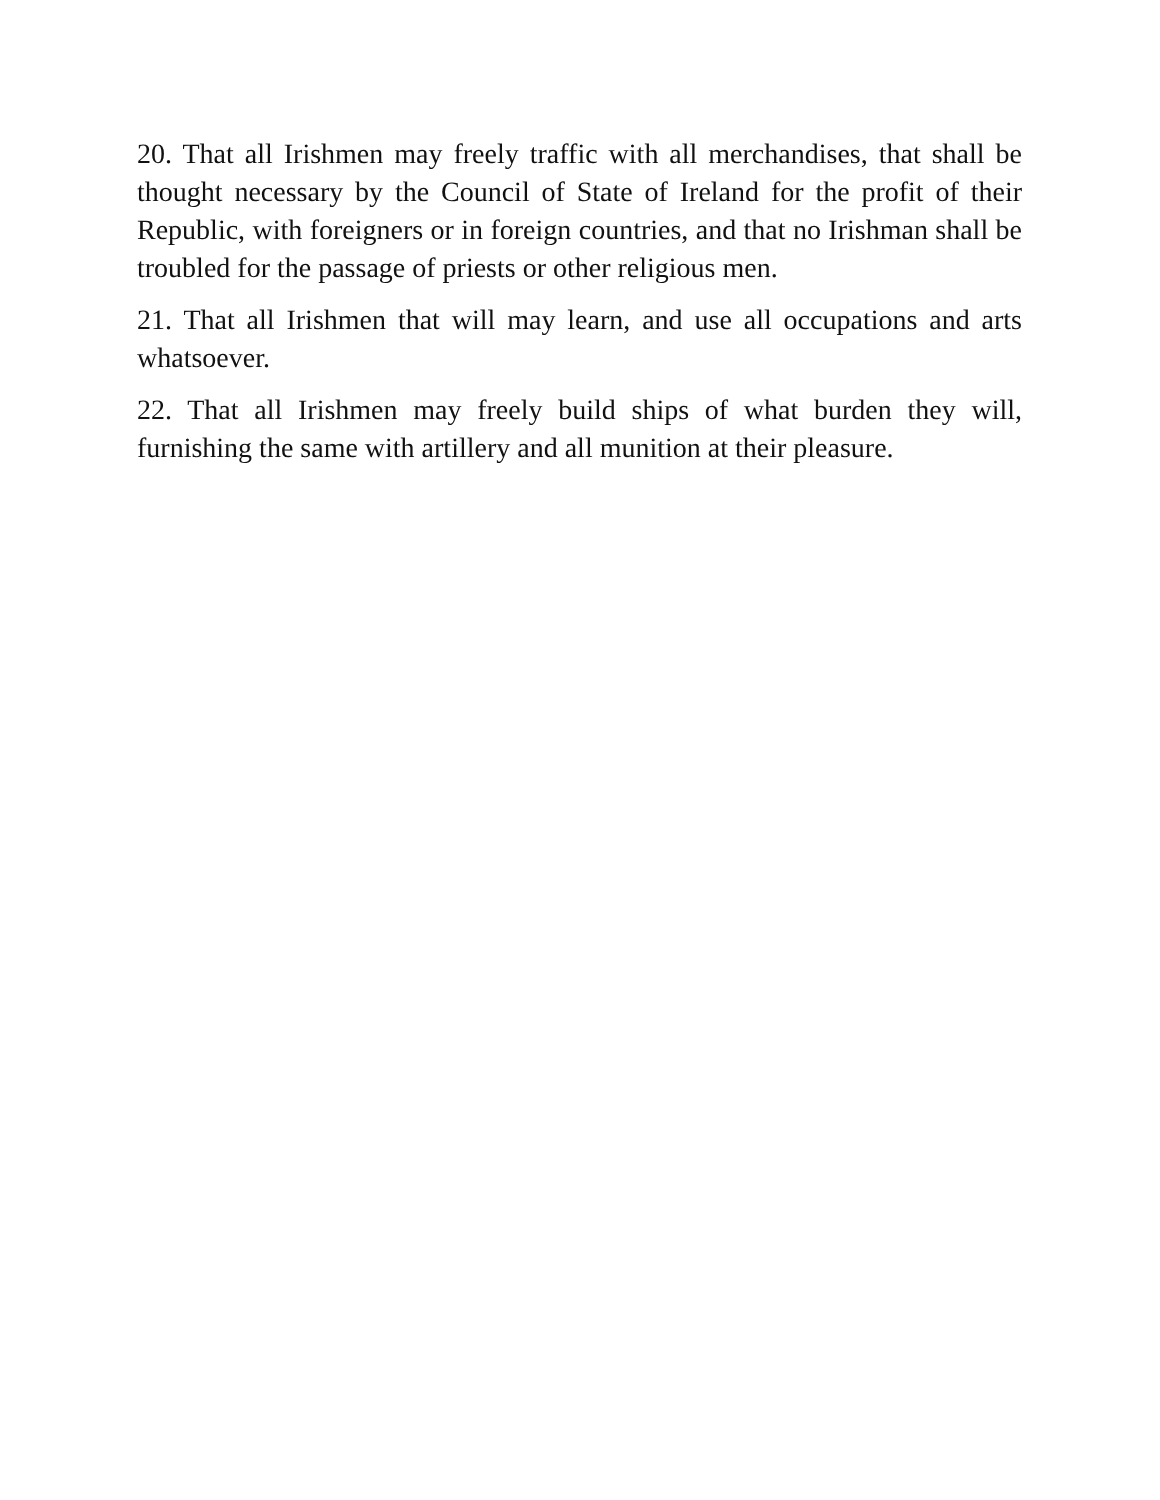20. That all Irishmen may freely traffic with all merchandises, that shall be thought necessary by the Council of State of Ireland for the profit of their Republic, with foreigners or in foreign countries, and that no Irishman shall be troubled for the passage of priests or other religious men.
21. That all Irishmen that will may learn, and use all occupations and arts whatsoever.
22. That all Irishmen may freely build ships of what burden they will, furnishing the same with artillery and all munition at their pleasure.